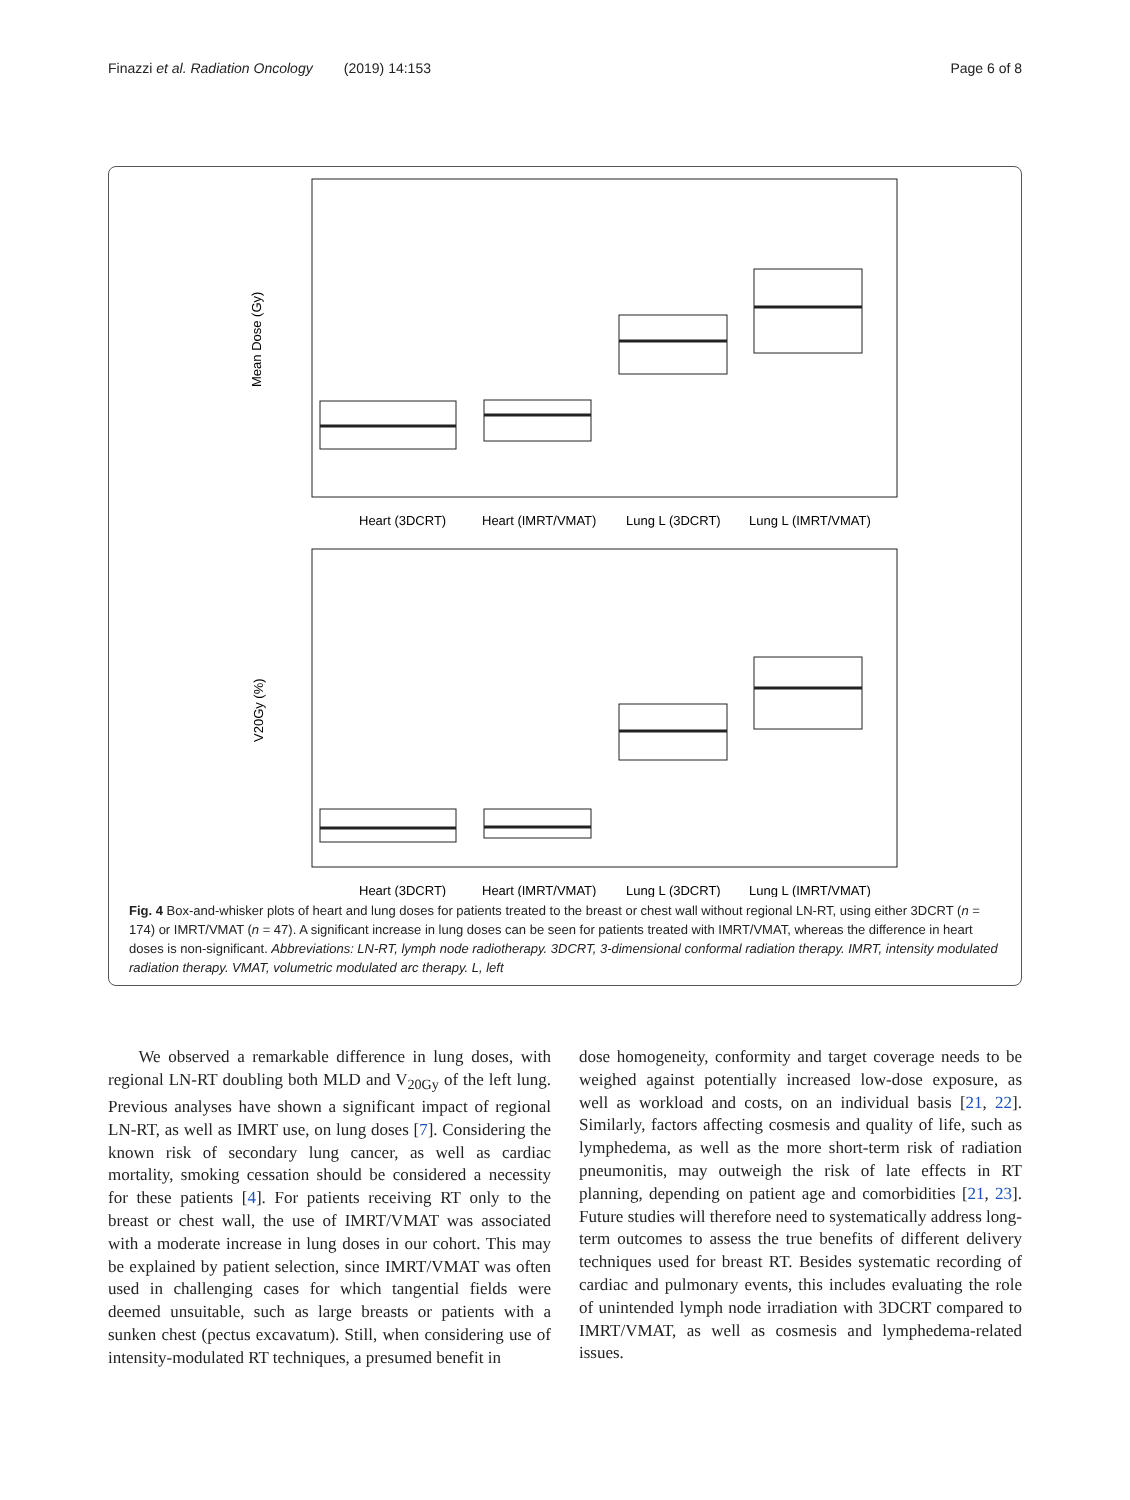Finazzi et al. Radiation Oncology (2019) 14:153 Page 6 of 8
Mean Dose (Gy)
V20Gy (%)
Heart (3DCRT)
Heart (IMRT/VMAT)
Lung L (3DCRT)
Lung L (IMRT/VMAT)
Heart (3DCRT)
Heart (IMRT/VMAT)
Lung L (3DCRT)
Lung L (IMRT/VMAT)
Fig. 4 Box-and-whisker plots of heart and lung doses for patients treated to the breast or chest wall without regional LN-RT, using either 3DCRT (n = 174) or IMRT/VMAT (n = 47). A significant increase in lung doses can be seen for patients treated with IMRT/VMAT, whereas the difference in heart doses is non-significant. Abbreviations: LN-RT, lymph node radiotherapy. 3DCRT, 3-dimensional conformal radiation therapy. IMRT, intensity modulated radiation therapy. VMAT, volumetric modulated arc therapy. L, left
We observed a remarkable difference in lung doses, with regional LN-RT doubling both MLD and V<sub>20Gy</sub> of the left lung. Previous analyses have shown a significant impact of regional LN-RT, as well as IMRT use, on lung doses [7]. Considering the known risk of secondary lung cancer, as well as cardiac mortality, smoking cessation should be considered a necessity for these patients [4]. For patients receiving RT only to the breast or chest wall, the use of IMRT/VMAT was associated with a moderate increase in lung doses in our cohort. This may be explained by patient selection, since IMRT/VMAT was often used in challenging cases for which tangential fields were deemed unsuitable, such as large breasts or patients with a sunken chest (pectus excavatum). Still, when considering use of intensity-modulated RT techniques, a presumed benefit in
dose homogeneity, conformity and target coverage needs to be weighed against potentially increased low-dose exposure, as well as workload and costs, on an individual basis [21, 22]. Similarly, factors affecting cosmesis and quality of life, such as lymphedema, as well as the more short-term risk of radiation pneumonitis, may outweigh the risk of late effects in RT planning, depending on patient age and comorbidities [21, 23]. Future studies will therefore need to systematically address long-term outcomes to assess the true benefits of different delivery techniques used for breast RT. Besides systematic recording of cardiac and pulmonary events, this includes evaluating the role of unintended lymph node irradiation with 3DCRT compared to IMRT/VMAT, as well as cosmesis and lymphedema-related issues.